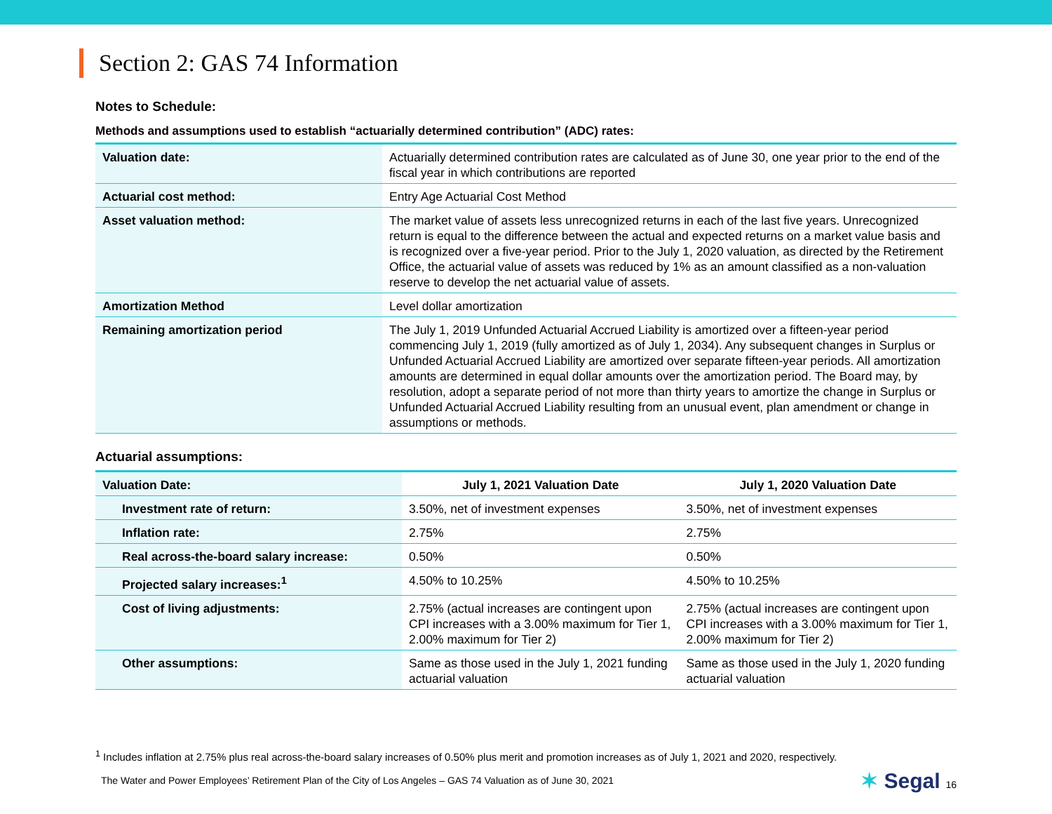Section 2: GAS 74 Information
Notes to Schedule:
Methods and assumptions used to establish “actuarially determined contribution” (ADC) rates:
| Valuation date: | Actuarially determined contribution rates are calculated as of June 30, one year prior to the end of the fiscal year in which contributions are reported |
| Actuarial cost method: | Entry Age Actuarial Cost Method |
| Asset valuation method: | The market value of assets less unrecognized returns in each of the last five years. Unrecognized return is equal to the difference between the actual and expected returns on a market value basis and is recognized over a five-year period. Prior to the July 1, 2020 valuation, as directed by the Retirement Office, the actuarial value of assets was reduced by 1% as an amount classified as a non-valuation reserve to develop the net actuarial value of assets. |
| Amortization Method | Level dollar amortization |
| Remaining amortization period | The July 1, 2019 Unfunded Actuarial Accrued Liability is amortized over a fifteen-year period commencing July 1, 2019 (fully amortized as of July 1, 2034). Any subsequent changes in Surplus or Unfunded Actuarial Accrued Liability are amortized over separate fifteen-year periods. All amortization amounts are determined in equal dollar amounts over the amortization period. The Board may, by resolution, adopt a separate period of not more than thirty years to amortize the change in Surplus or Unfunded Actuarial Accrued Liability resulting from an unusual event, plan amendment or change in assumptions or methods. |
Actuarial assumptions:
| Valuation Date: | July 1, 2021 Valuation Date | July 1, 2020 Valuation Date |
| Investment rate of return: | 3.50%, net of investment expenses | 3.50%, net of investment expenses |
| Inflation rate: | 2.75% | 2.75% |
| Real across-the-board salary increase: | 0.50% | 0.50% |
| Projected salary increases:<sup>1</sup> | 4.50% to 10.25% | 4.50% to 10.25% |
| Cost of living adjustments: | 2.75% (actual increases are contingent upon CPI increases with a 3.00% maximum for Tier 1, 2.00% maximum for Tier 2) | 2.75% (actual increases are contingent upon CPI increases with a 3.00% maximum for Tier 1, 2.00% maximum for Tier 2) |
| Other assumptions: | Same as those used in the July 1, 2021 funding actuarial valuation | Same as those used in the July 1, 2020 funding actuarial valuation |
<sup>1</sup> Includes inflation at 2.75% plus real across-the-board salary increases of 0.50% plus merit and promotion increases as of July 1, 2021 and 2020, respectively.
The Water and Power Employees’ Retirement Plan of the City of Los Angeles – GAS 74 Valuation as of June 30, 2021 ✶ Segal 16